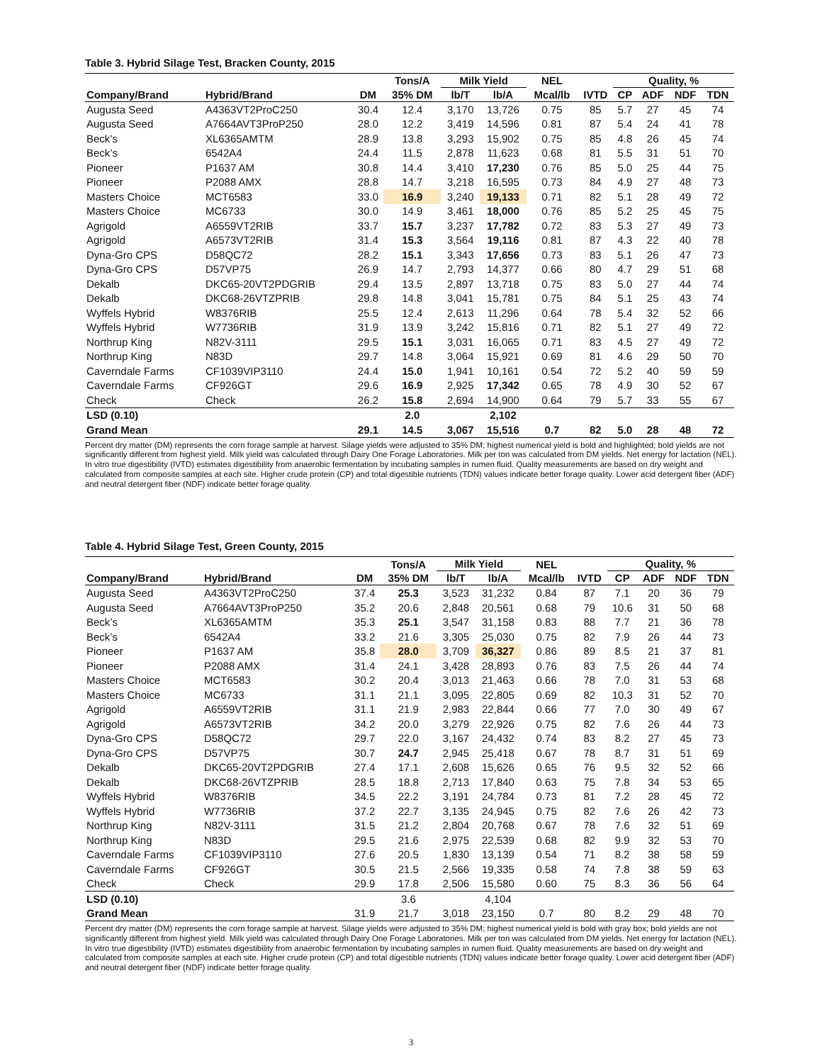Table 3. Hybrid Silage Test, Bracken County, 2015
| | | | Tons/A | Milk Yield | | NEL | | Quality, % | | | |
| --- | --- | --- | --- | --- | --- | --- | --- | --- | --- | --- | --- |
| Company/Brand | Hybrid/Brand | DM | 35% DM | lb/T | lb/A | Mcal/lb | IVTD | CP | ADF | NDF | TDN |
| Augusta Seed | A4363VT2ProC250 | 30.4 | 12.4 | 3,170 | 13,726 | 0.75 | 85 | 5.7 | 27 | 45 | 74 |
| Augusta Seed | A7664AVT3ProP250 | 28.0 | 12.2 | 3,419 | 14,596 | 0.81 | 87 | 5.4 | 24 | 41 | 78 |
| Beck’s | XL6365AMTM | 28.9 | 13.8 | 3,293 | 15,902 | 0.75 | 85 | 4.8 | 26 | 45 | 74 |
| Beck’s | 6542A4 | 24.4 | 11.5 | 2,878 | 11,623 | 0.68 | 81 | 5.5 | 31 | 51 | 70 |
| Pioneer | P1637 AM | 30.8 | 14.4 | 3,410 | 17,230 | 0.76 | 85 | 5.0 | 25 | 44 | 75 |
| Pioneer | P2088 AMX | 28.8 | 14.7 | 3,218 | 16,595 | 0.73 | 84 | 4.9 | 27 | 48 | 73 |
| Masters Choice | MCT6583 | 33.0 | 16.9 | 3,240 | 19,133 | 0.71 | 82 | 5.1 | 28 | 49 | 72 |
| Masters Choice | MC6733 | 30.0 | 14.9 | 3,461 | 18,000 | 0.76 | 85 | 5.2 | 25 | 45 | 75 |
| Agrigold | A6559VT2RIB | 33.7 | 15.7 | 3,237 | 17,782 | 0.72 | 83 | 5.3 | 27 | 49 | 73 |
| Agrigold | A6573VT2RIB | 31.4 | 15.3 | 3,564 | 19,116 | 0.81 | 87 | 4.3 | 22 | 40 | 78 |
| Dyna-Gro CPS | D58QC72 | 28.2 | 15.1 | 3,343 | 17,656 | 0.73 | 83 | 5.1 | 26 | 47 | 73 |
| Dyna-Gro CPS | D57VP75 | 26.9 | 14.7 | 2,793 | 14,377 | 0.66 | 80 | 4.7 | 29 | 51 | 68 |
| Dekalb | DKC65-20VT2PDGRIB | 29.4 | 13.5 | 2,897 | 13,718 | 0.75 | 83 | 5.0 | 27 | 44 | 74 |
| Dekalb | DKC68-26VTZPRIB | 29.8 | 14.8 | 3,041 | 15,781 | 0.75 | 84 | 5.1 | 25 | 43 | 74 |
| Wyffels Hybrid | W8376RIB | 25.5 | 12.4 | 2,613 | 11,296 | 0.64 | 78 | 5.4 | 32 | 52 | 66 |
| Wyffels Hybrid | W7736RIB | 31.9 | 13.9 | 3,242 | 15,816 | 0.71 | 82 | 5.1 | 27 | 49 | 72 |
| Northrup King | N82V-3111 | 29.5 | 15.1 | 3,031 | 16,065 | 0.71 | 83 | 4.5 | 27 | 49 | 72 |
| Northrup King | N83D | 29.7 | 14.8 | 3,064 | 15,921 | 0.69 | 81 | 4.6 | 29 | 50 | 70 |
| Caverndale Farms | CF1039VIP3110 | 24.4 | 15.0 | 1,941 | 10,161 | 0.54 | 72 | 5.2 | 40 | 59 | 59 |
| Caverndale Farms | CF926GT | 29.6 | 16.9 | 2,925 | 17,342 | 0.65 | 78 | 4.9 | 30 | 52 | 67 |
| Check | Check | 26.2 | 15.8 | 2,694 | 14,900 | 0.64 | 79 | 5.7 | 33 | 55 | 67 |
| LSD (0.10) | | | 2.0 | | 2,102 | | | | | | |
| Grand Mean | | 29.1 | 14.5 | 3,067 | 15,516 | 0.7 | 82 | 5.0 | 28 | 48 | 72 |
Percent dry matter (DM) represents the corn forage sample at harvest. Silage yields were adjusted to 35% DM; highest numerical yield is bold and highlighted; bold yields are not significantly different from highest yield. Milk yield was calculated through Dairy One Forage Laboratories. Milk per ton was calculated from DM yields. Net energy for lactation (NEL). In vitro true digestibility (IVTD) estimates digestibility from anaerobic fermentation by incubating samples in rumen fluid. Quality measurements are based on dry weight and calculated from composite samples at each site. Higher crude protein (CP) and total digestible nutrients (TDN) values indicate better forage quality. Lower acid detergent fiber (ADF) and neutral detergent fiber (NDF) indicate better forage quality.
Table 4. Hybrid Silage Test, Green County, 2015
| | | | Tons/A | Milk Yield | | NEL | | Quality, % | | | |
| --- | --- | --- | --- | --- | --- | --- | --- | --- | --- | --- | --- |
| Company/Brand | Hybrid/Brand | DM | 35% DM | lb/T | lb/A | Mcal/lb | IVTD | CP | ADF | NDF | TDN |
| Augusta Seed | A4363VT2ProC250 | 37.4 | 25.3 | 3,523 | 31,232 | 0.84 | 87 | 7.1 | 20 | 36 | 79 |
| Augusta Seed | A7664AVT3ProP250 | 35.2 | 20.6 | 2,848 | 20,561 | 0.68 | 79 | 10.6 | 31 | 50 | 68 |
| Beck’s | XL6365AMTM | 35.3 | 25.1 | 3,547 | 31,158 | 0.83 | 88 | 7.7 | 21 | 36 | 78 |
| Beck’s | 6542A4 | 33.2 | 21.6 | 3,305 | 25,030 | 0.75 | 82 | 7.9 | 26 | 44 | 73 |
| Pioneer | P1637 AM | 35.8 | 28.0 | 3,709 | 36,327 | 0.86 | 89 | 8.5 | 21 | 37 | 81 |
| Pioneer | P2088 AMX | 31.4 | 24.1 | 3,428 | 28,893 | 0.76 | 83 | 7.5 | 26 | 44 | 74 |
| Masters Choice | MCT6583 | 30.2 | 20.4 | 3,013 | 21,463 | 0.66 | 78 | 7.0 | 31 | 53 | 68 |
| Masters Choice | MC6733 | 31.1 | 21.1 | 3,095 | 22,805 | 0.69 | 82 | 10.3 | 31 | 52 | 70 |
| Agrigold | A6559VT2RIB | 31.1 | 21.9 | 2,983 | 22,844 | 0.66 | 77 | 7.0 | 30 | 49 | 67 |
| Agrigold | A6573VT2RIB | 34.2 | 20.0 | 3,279 | 22,926 | 0.75 | 82 | 7.6 | 26 | 44 | 73 |
| Dyna-Gro CPS | D58QC72 | 29.7 | 22.0 | 3,167 | 24,432 | 0.74 | 83 | 8.2 | 27 | 45 | 73 |
| Dyna-Gro CPS | D57VP75 | 30.7 | 24.7 | 2,945 | 25,418 | 0.67 | 78 | 8.7 | 31 | 51 | 69 |
| Dekalb | DKC65-20VT2PDGRIB | 27.4 | 17.1 | 2,608 | 15,626 | 0.65 | 76 | 9.5 | 32 | 52 | 66 |
| Dekalb | DKC68-26VTZPRIB | 28.5 | 18.8 | 2,713 | 17,840 | 0.63 | 75 | 7.8 | 34 | 53 | 65 |
| Wyffels Hybrid | W8376RIB | 34.5 | 22.2 | 3,191 | 24,784 | 0.73 | 81 | 7.2 | 28 | 45 | 72 |
| Wyffels Hybrid | W7736RIB | 37.2 | 22.7 | 3,135 | 24,945 | 0.75 | 82 | 7.6 | 26 | 42 | 73 |
| Northrup King | N82V-3111 | 31.5 | 21.2 | 2,804 | 20,768 | 0.67 | 78 | 7.6 | 32 | 51 | 69 |
| Northrup King | N83D | 29.5 | 21.6 | 2,975 | 22,539 | 0.68 | 82 | 9.9 | 32 | 53 | 70 |
| Caverndale Farms | CF1039VIP3110 | 27.6 | 20.5 | 1,830 | 13,139 | 0.54 | 71 | 8.2 | 38 | 58 | 59 |
| Caverndale Farms | CF926GT | 30.5 | 21.5 | 2,566 | 19,335 | 0.58 | 74 | 7.8 | 38 | 59 | 63 |
| Check | Check | 29.9 | 17.8 | 2,506 | 15,580 | 0.60 | 75 | 8.3 | 36 | 56 | 64 |
| LSD (0.10) | | | 3.6 | | 4,104 | | | | | | |
| Grand Mean | | 31.9 | 21.7 | 3,018 | 23,150 | 0.7 | 80 | 8.2 | 29 | 48 | 70 |
Percent dry matter (DM) represents the corn forage sample at harvest. Silage yields were adjusted to 35% DM; highest numerical yield is bold with gray box; bold yields are not significantly different from highest yield. Milk yield was calculated through Dairy One Forage Laboratories. Milk per ton was calculated from DM yields. Net energy for lactation (NEL). In vitro true digestibility (IVTD) estimates digestibility from anaerobic fermentation by incubating samples in rumen fluid. Quality measurements are based on dry weight and calculated from composite samples at each site. Higher crude protein (CP) and total digestible nutrients (TDN) values indicate better forage quality. Lower acid detergent fiber (ADF) and neutral detergent fiber (NDF) indicate better forage quality.
3